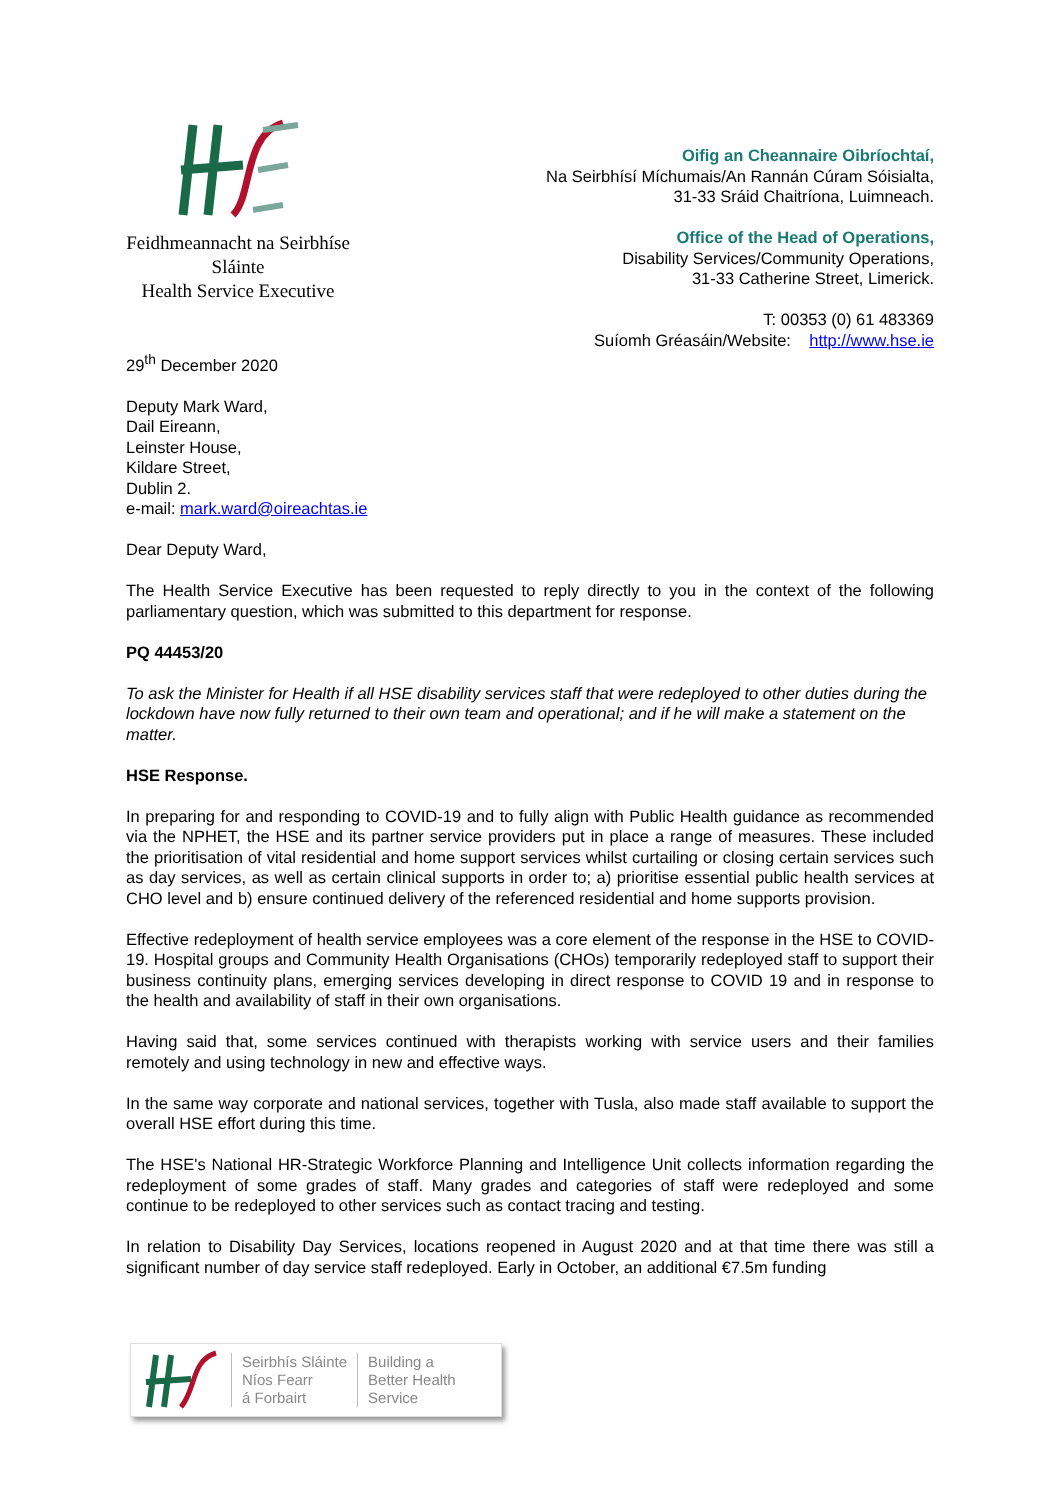Feidhmeannacht na Seirbhíse Sláinte
Health Service Executive
Oifig an Cheannaire Oibríochtaí,
Na Seirbhísí Míchumais/An Rannán Cúram Sóisialta,
31-33 Sráid Chaitríona, Luimneach.
Office of the Head of Operations,
Disability Services/Community Operations,
31-33 Catherine Street, Limerick.
T: 00353 (0) 61 483369
Suíomh Gréasáin/Website: http://www.hse.ie
29<sup>th</sup> December 2020
Deputy Mark Ward,
Dail Eireann,
Leinster House,
Kildare Street,
Dublin 2.
e-mail: mark.ward@oireachtas.ie
Dear Deputy Ward,
The Health Service Executive has been requested to reply directly to you in the context of the following parliamentary question, which was submitted to this department for response.
PQ 44453/20
To ask the Minister for Health if all HSE disability services staff that were redeployed to other duties during the lockdown have now fully returned to their own team and operational; and if he will make a statement on the matter.
HSE Response.
In preparing for and responding to COVID-19 and to fully align with Public Health guidance as recommended via the NPHET, the HSE and its partner service providers put in place a range of measures. These included the prioritisation of vital residential and home support services whilst curtailing or closing certain services such as day services, as well as certain clinical supports in order to; a) prioritise essential public health services at CHO level and b) ensure continued delivery of the referenced residential and home supports provision.
Effective redeployment of health service employees was a core element of the response in the HSE to COVID-19. Hospital groups and Community Health Organisations (CHOs) temporarily redeployed staff to support their business continuity plans, emerging services developing in direct response to COVID 19 and in response to the health and availability of staff in their own organisations.
Having said that, some services continued with therapists working with service users and their families remotely and using technology in new and effective ways.
In the same way corporate and national services, together with Tusla, also made staff available to support the overall HSE effort during this time.
The HSE's National HR-Strategic Workforce Planning and Intelligence Unit collects information regarding the redeployment of some grades of staff. Many grades and categories of staff were redeployed and some continue to be redeployed to other services such as contact tracing and testing.
In relation to Disability Day Services, locations reopened in August 2020 and at that time there was still a significant number of day service staff redeployed. Early in October, an additional €7.5m funding
Seirbhís Sláinte
Níos Fearr
á Forbairt
Building a
Better Health
Service